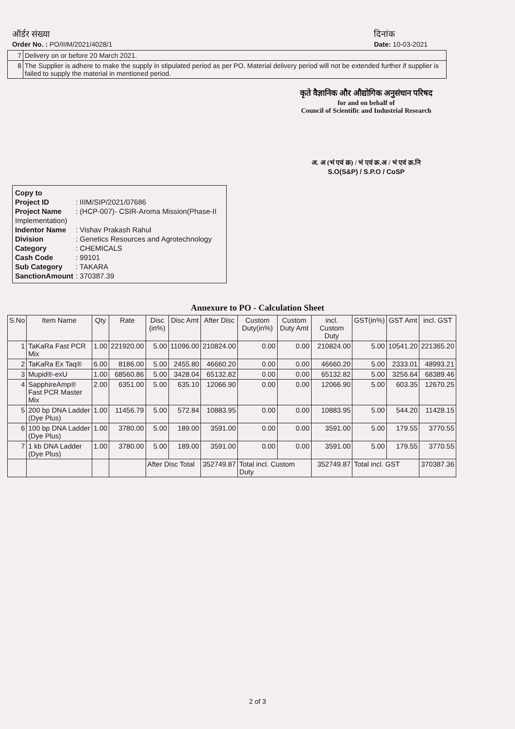ऑर्डर संख्या
Order No. : PO/IIIM/2021/4028/1
दिनांक
Date: 10-03-2021
| 7 | Delivery on or before 20 March 2021. |
| 8 | The Supplier is adhere to make the supply in stipulated period as per PO. Material delivery period will not be extended further if supplier is failed to supply the material in mentioned period. |
कृते वैज्ञानिक और औद्योगिक अनुसंधान परिषद
for and on behalf of
Council of Scientific and Industrial Research
अ. अ (भं एवं क्र) / भं एवं क्र.अ / भं एवं क्र.नि
S.O(S&P) / S.P.O / CoSP
Copy to
Project ID: IIIM/SIP/2021/07686
Project Name: (HCP-007)- CSIR-Aroma Mission(Phase-II Implementation)
Indentor Name: Vishav Prakash Rahul
Division: Genetics Resources and Agrotechnology
Category: CHEMICALS
Cash Code: 99101
Sub Category: TAKARA
SanctionAmount: 370387.39
Annexure to PO - Calculation Sheet
| S.No | Item Name | Qty | Rate | Disc (in%) | Disc Amt | After Disc | Custom Duty(in%) | Custom Duty Amt | incl. Custom Duty | GST(in%) | GST Amt | incl. GST |
| --- | --- | --- | --- | --- | --- | --- | --- | --- | --- | --- | --- | --- |
| 1 | TaKaRa Fast PCR Mix | 1.00 | 221920.00 | 5.00 | 11096.00 | 210824.00 | 0.00 | 0.00 | 210824.00 | 5.00 | 10541.20 | 221365.20 |
| 2 | TaKaRa Ex Taq® | 6.00 | 8186.00 | 5.00 | 2455.80 | 46660.20 | 0.00 | 0.00 | 46660.20 | 5.00 | 2333.01 | 48993.21 |
| 3 | Mupid®-exU | 1.00 | 68560.86 | 5.00 | 3428.04 | 65132.82 | 0.00 | 0.00 | 65132.82 | 5.00 | 3256.64 | 68389.46 |
| 4 | SapphireAmp® Fast PCR Master Mix | 2.00 | 6351.00 | 5.00 | 635.10 | 12066.90 | 0.00 | 0.00 | 12066.90 | 5.00 | 603.35 | 12670.25 |
| 5 | 200 bp DNA Ladder (Dye Plus) | 1.00 | 11456.79 | 5.00 | 572.84 | 10883.95 | 0.00 | 0.00 | 10883.95 | 5.00 | 544.20 | 11428.15 |
| 6 | 100 bp DNA Ladder (Dye Plus) | 1.00 | 3780.00 | 5.00 | 189.00 | 3591.00 | 0.00 | 0.00 | 3591.00 | 5.00 | 179.55 | 3770.55 |
| 7 | 1 kb DNA Ladder (Dye Plus) | 1.00 | 3780.00 | 5.00 | 189.00 | 3591.00 | 0.00 | 0.00 | 3591.00 | 5.00 | 179.55 | 3770.55 |
| | | | | After Disc Total | | 352749.87 | Total incl. Custom Duty | | 352749.87 | Total incl. GST | | 370387.36 |
2 of 3